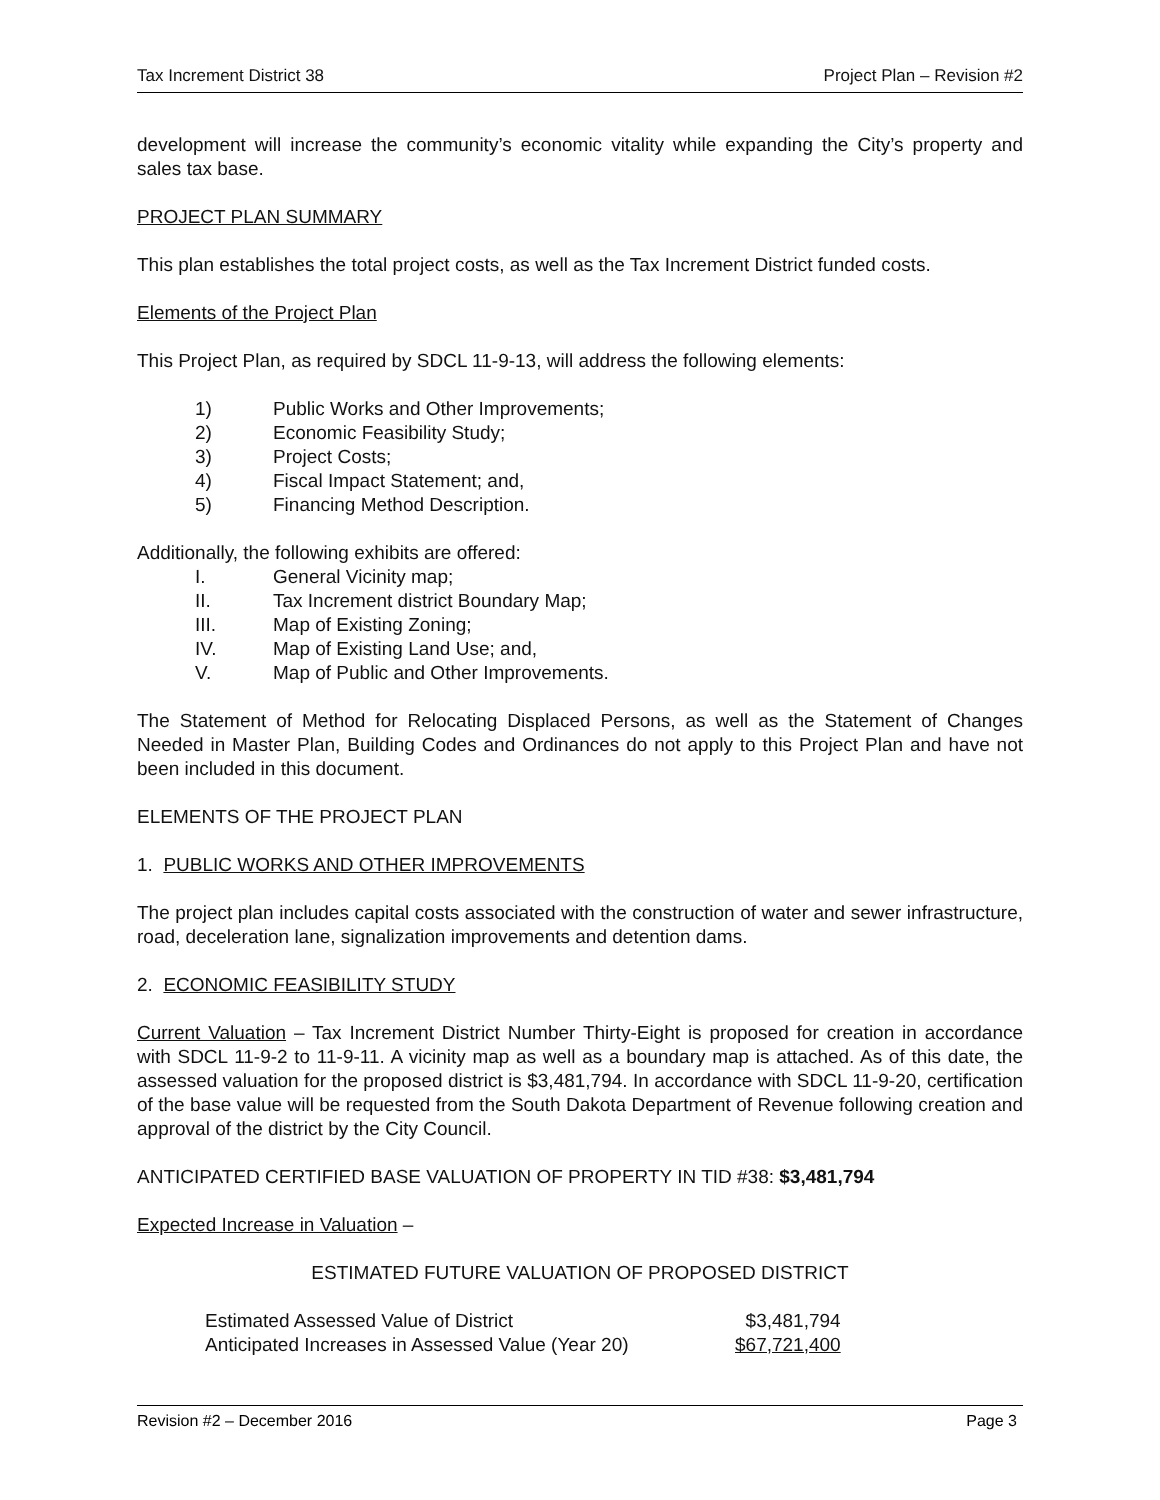Tax Increment District 38 Project Plan – Revision #2
development will increase the community’s economic vitality while expanding the City’s property and sales tax base.
PROJECT PLAN SUMMARY
This plan establishes the total project costs, as well as the Tax Increment District funded costs.
Elements of the Project Plan
This Project Plan, as required by SDCL 11-9-13, will address the following elements:
1) Public Works and Other Improvements;
2) Economic Feasibility Study;
3) Project Costs;
4) Fiscal Impact Statement; and,
5) Financing Method Description.
Additionally, the following exhibits are offered:
I. General Vicinity map;
II. Tax Increment district Boundary Map;
III. Map of Existing Zoning;
IV. Map of Existing Land Use; and,
V. Map of Public and Other Improvements.
The Statement of Method for Relocating Displaced Persons, as well as the Statement of Changes Needed in Master Plan, Building Codes and Ordinances do not apply to this Project Plan and have not been included in this document.
ELEMENTS OF THE PROJECT PLAN
1. PUBLIC WORKS AND OTHER IMPROVEMENTS
The project plan includes capital costs associated with the construction of water and sewer infrastructure, road, deceleration lane, signalization improvements and detention dams.
2. ECONOMIC FEASIBILITY STUDY
Current Valuation – Tax Increment District Number Thirty-Eight is proposed for creation in accordance with SDCL 11-9-2 to 11-9-11. A vicinity map as well as a boundary map is attached. As of this date, the assessed valuation for the proposed district is $3,481,794. In accordance with SDCL 11-9-20, certification of the base value will be requested from the South Dakota Department of Revenue following creation and approval of the district by the City Council.
ANTICIPATED CERTIFIED BASE VALUATION OF PROPERTY IN TID #38: $3,481,794
Expected Increase in Valuation –
ESTIMATED FUTURE VALUATION OF PROPOSED DISTRICT
| Estimated Assessed Value of District | $3,481,794 |
| Anticipated Increases in Assessed Value (Year 20) | $67,721,400 |
Revision #2 – December 2016 Page 3